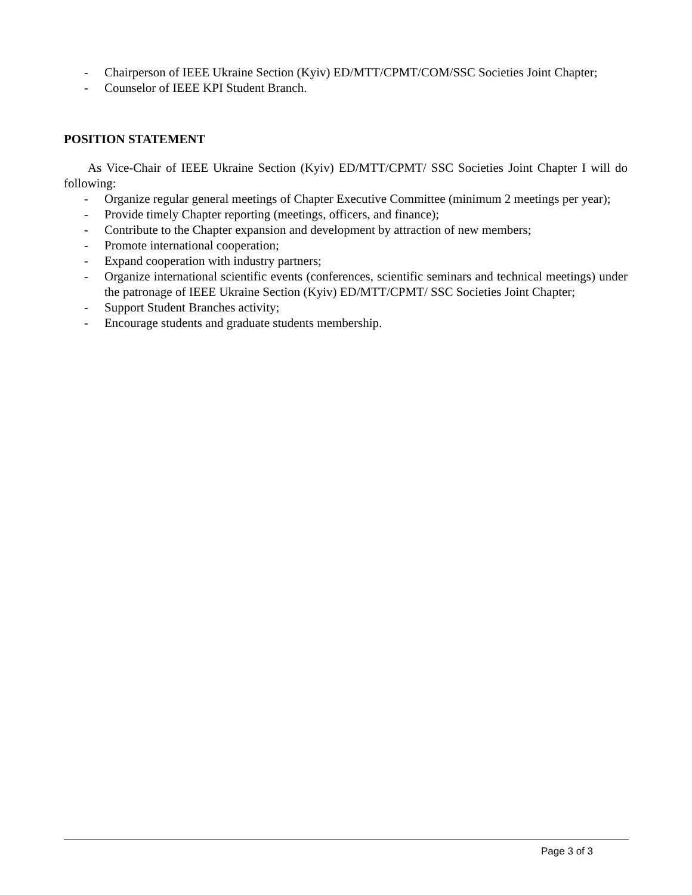- Chairperson of IEEE Ukraine Section (Kyiv) ED/MTT/CPMT/COM/SSC Societies Joint Chapter;
- Counselor of IEEE KPI Student Branch.
POSITION STATEMENT
As Vice-Chair of IEEE Ukraine Section (Kyiv) ED/MTT/CPMT/ SSC Societies Joint Chapter I will do following:
- Organize regular general meetings of Chapter Executive Committee (minimum 2 meetings per year);
- Provide timely Chapter reporting (meetings, officers, and finance);
- Contribute to the Chapter expansion and development by attraction of new members;
- Promote international cooperation;
- Expand cooperation with industry partners;
- Organize international scientific events (conferences, scientific seminars and technical meetings) under the patronage of IEEE Ukraine Section (Kyiv) ED/MTT/CPMT/ SSC Societies Joint Chapter;
- Support Student Branches activity;
- Encourage students and graduate students membership.
Page 3 of 3